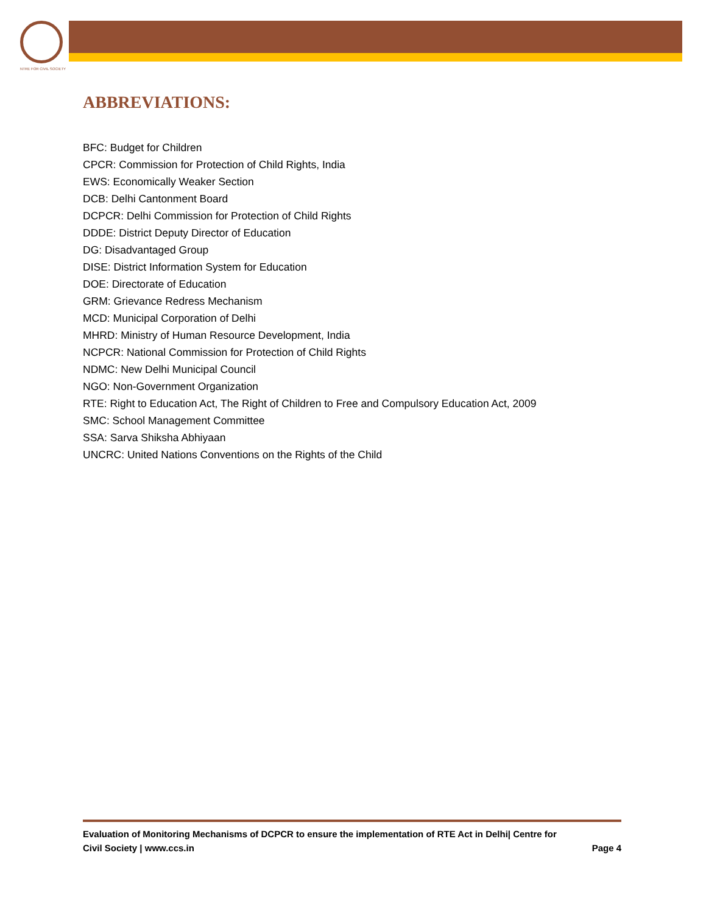NTRE FOR CIVIL SOCIETY
ABBREVIATIONS:
BFC: Budget for Children
CPCR: Commission for Protection of Child Rights, India
EWS: Economically Weaker Section
DCB: Delhi Cantonment Board
DCPCR: Delhi Commission for Protection of Child Rights
DDDE: District Deputy Director of Education
DG: Disadvantaged Group
DISE: District Information System for Education
DOE: Directorate of Education
GRM: Grievance Redress Mechanism
MCD: Municipal Corporation of Delhi
MHRD: Ministry of Human Resource Development, India
NCPCR: National Commission for Protection of Child Rights
NDMC: New Delhi Municipal Council
NGO: Non-Government Organization
RTE: Right to Education Act, The Right of Children to Free and Compulsory Education Act, 2009
SMC: School Management Committee
SSA: Sarva Shiksha Abhiyaan
UNCRC: United Nations Conventions on the Rights of the Child
Evaluation of Monitoring Mechanisms of DCPCR to ensure the implementation of RTE Act in Delhi| Centre for
Civil Society | www.ccs.in Page 4